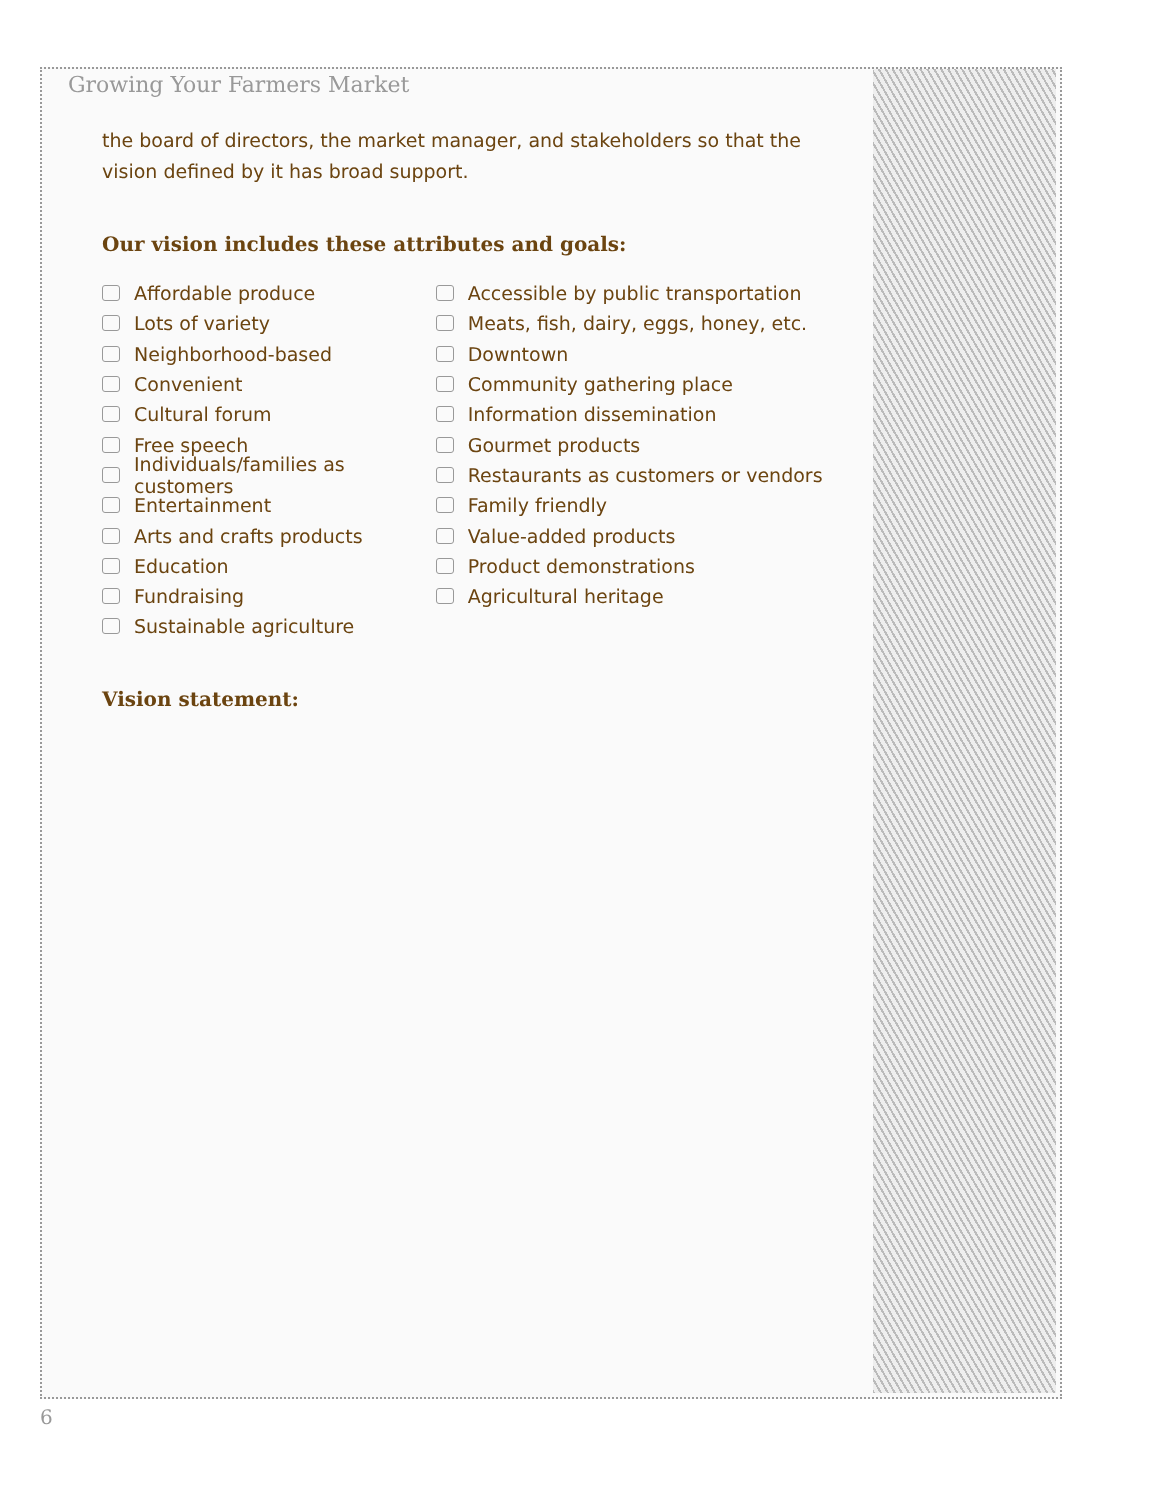Growing Your Farmers Market
the board of directors, the market manager, and stakeholders so that the vision defined by it has broad support.
Our vision includes these attributes and goals:
Affordable produce
Lots of variety
Neighborhood-based
Convenient
Cultural forum
Free speech
Individuals/families as customers
Entertainment
Arts and crafts products
Education
Fundraising
Sustainable agriculture
Accessible by public transportation
Meats, fish, dairy, eggs, honey, etc.
Downtown
Community gathering place
Information dissemination
Gourmet products
Restaurants as customers or vendors
Family friendly
Value-added products
Product demonstrations
Agricultural heritage
Vision statement:
6